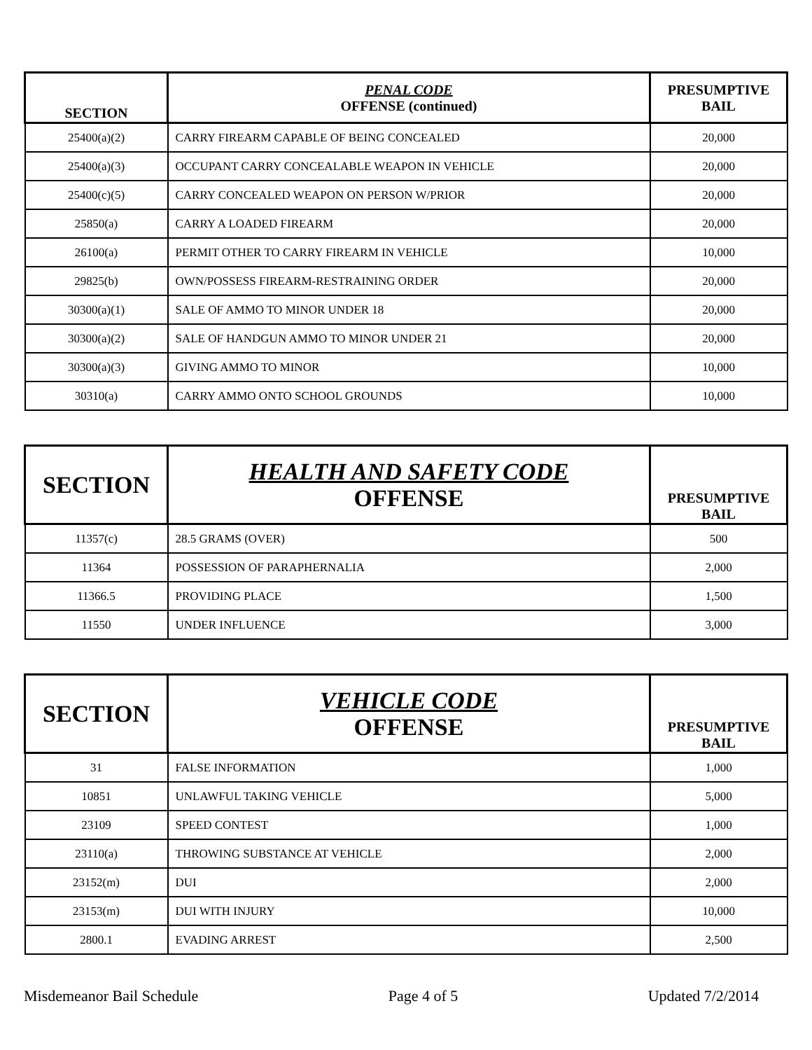| SECTION | PENAL CODE OFFENSE (continued) | PRESUMPTIVE BAIL |
| --- | --- | --- |
| 25400(a)(2) | CARRY FIREARM CAPABLE OF BEING CONCEALED | 20,000 |
| 25400(a)(3) | OCCUPANT CARRY CONCEALABLE WEAPON IN VEHICLE | 20,000 |
| 25400(c)(5) | CARRY CONCEALED WEAPON ON PERSON W/PRIOR | 20,000 |
| 25850(a) | CARRY A LOADED FIREARM | 20,000 |
| 26100(a) | PERMIT OTHER TO CARRY FIREARM IN VEHICLE | 10,000 |
| 29825(b) | OWN/POSSESS FIREARM-RESTRAINING ORDER | 20,000 |
| 30300(a)(1) | SALE OF AMMO TO MINOR UNDER 18 | 20,000 |
| 30300(a)(2) | SALE OF HANDGUN AMMO TO MINOR UNDER 21 | 20,000 |
| 30300(a)(3) | GIVING AMMO TO MINOR | 10,000 |
| 30310(a) | CARRY AMMO ONTO SCHOOL GROUNDS | 10,000 |
| SECTION | HEALTH AND SAFETY CODE OFFENSE | PRESUMPTIVE BAIL |
| --- | --- | --- |
| 11357(c) | 28.5 GRAMS (OVER) | 500 |
| 11364 | POSSESSION OF PARAPHERNALIA | 2,000 |
| 11366.5 | PROVIDING PLACE | 1,500 |
| 11550 | UNDER INFLUENCE | 3,000 |
| SECTION | VEHICLE CODE OFFENSE | PRESUMPTIVE BAIL |
| --- | --- | --- |
| 31 | FALSE INFORMATION | 1,000 |
| 10851 | UNLAWFUL TAKING VEHICLE | 5,000 |
| 23109 | SPEED CONTEST | 1,000 |
| 23110(a) | THROWING SUBSTANCE AT VEHICLE | 2,000 |
| 23152(m) | DUI | 2,000 |
| 23153(m) | DUI WITH INJURY | 10,000 |
| 2800.1 | EVADING ARREST | 2,500 |
Misdemeanor Bail Schedule Page 4 of 5 Updated 7/2/2014